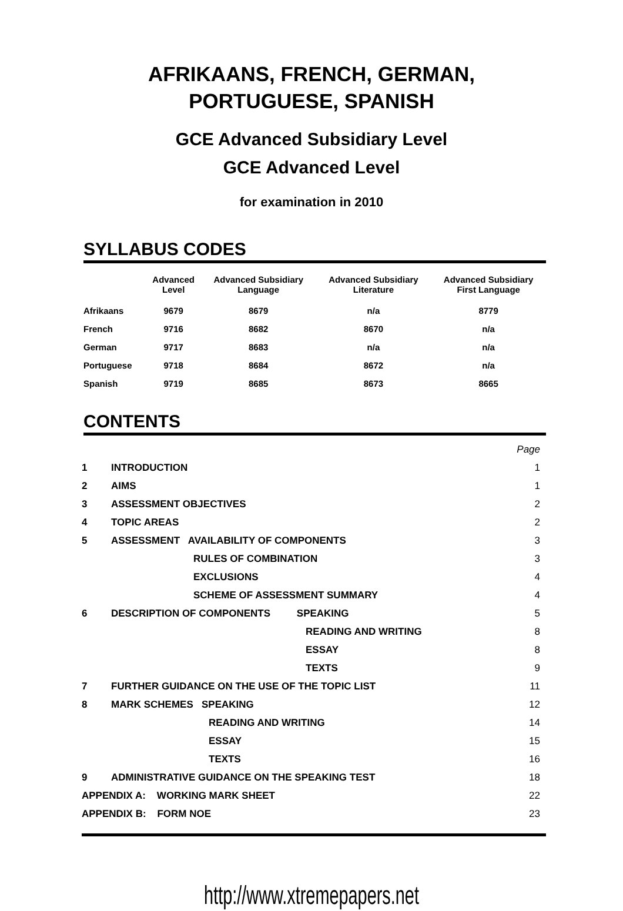AFRIKAANS, FRENCH, GERMAN,
PORTUGUESE, SPANISH
GCE Advanced Subsidiary Level
GCE Advanced Level
for examination in 2010
SYLLABUS CODES
| | Advanced Level | Advanced Subsidiary Language | Advanced Subsidiary Literature | Advanced Subsidiary First Language |
| --- | --- | --- | --- | --- |
| Afrikaans | 9679 | 8679 | n/a | 8779 |
| French | 9716 | 8682 | 8670 | n/a |
| German | 9717 | 8683 | n/a | n/a |
| Portuguese | 9718 | 8684 | 8672 | n/a |
| Spanish | 9719 | 8685 | 8673 | 8665 |
CONTENTS
| | | Page |
| 1 | INTRODUCTION | 1 |
| 2 | AIMS | 1 |
| 3 | ASSESSMENT OBJECTIVES | 2 |
| 4 | TOPIC AREAS | 2 |
| 5 | ASSESSMENT AVAILABILITY OF COMPONENTS | 3 |
| | RULES OF COMBINATION | 3 |
| | EXCLUSIONS | 4 |
| | SCHEME OF ASSESSMENT SUMMARY | 4 |
| 6 | DESCRIPTION OF COMPONENTS SPEAKING | 5 |
| | READING AND WRITING | 8 |
| | ESSAY | 8 |
| | TEXTS | 9 |
| 7 | FURTHER GUIDANCE ON THE USE OF THE TOPIC LIST | 11 |
| 8 | MARK SCHEMES SPEAKING | 12 |
| | READING AND WRITING | 14 |
| | ESSAY | 15 |
| | TEXTS | 16 |
| 9 | ADMINISTRATIVE GUIDANCE ON THE SPEAKING TEST | 18 |
| APPENDIX A: WORKING MARK SHEET | | 22 |
| APPENDIX B: FORM NOE | | 23 |
http://www.xtremepapers.net